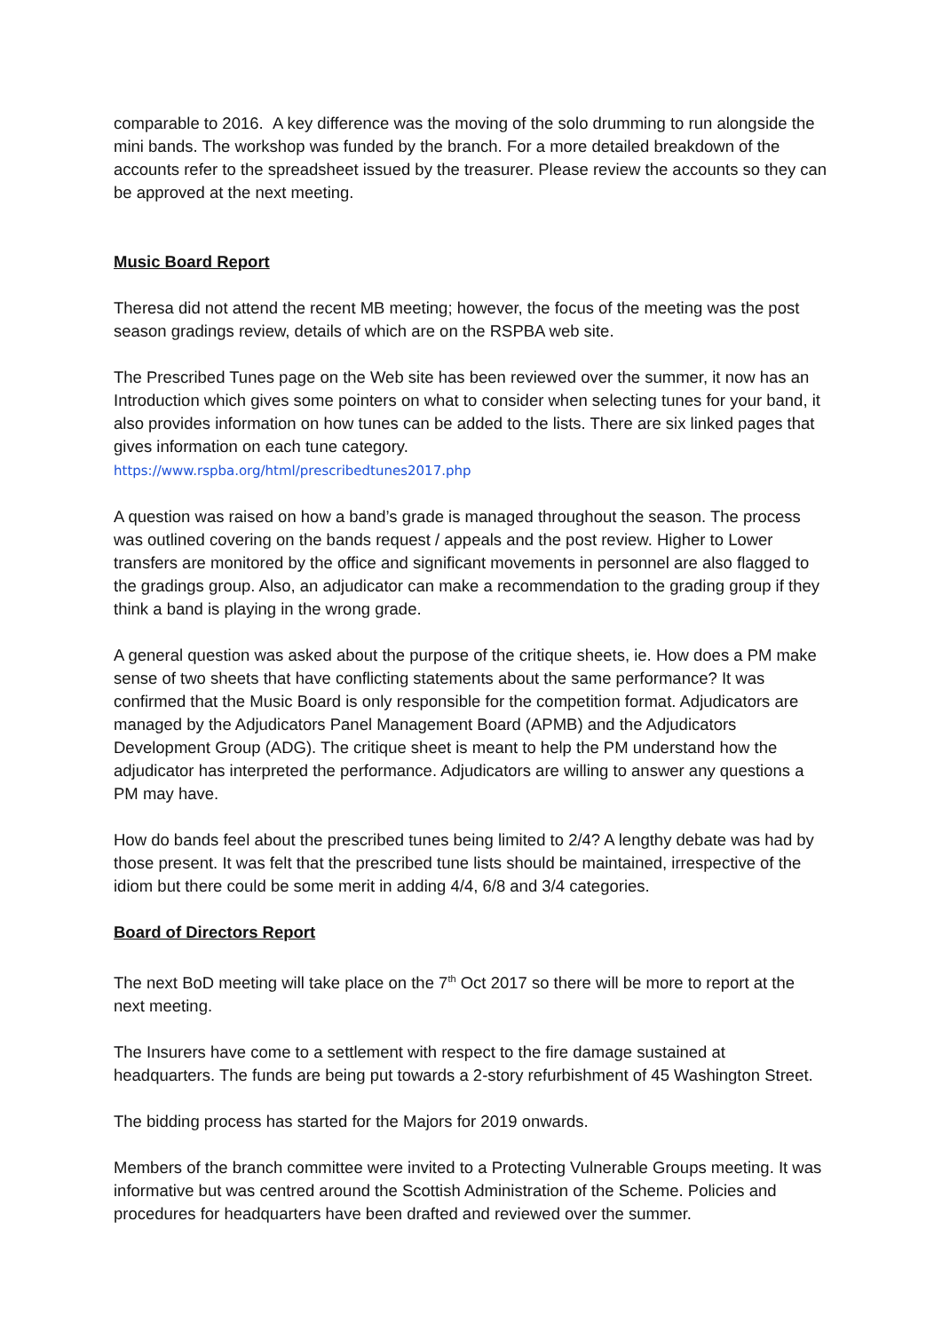comparable to 2016. A key difference was the moving of the solo drumming to run alongside the mini bands. The workshop was funded by the branch. For a more detailed breakdown of the accounts refer to the spreadsheet issued by the treasurer. Please review the accounts so they can be approved at the next meeting.
Music Board Report
Theresa did not attend the recent MB meeting; however, the focus of the meeting was the post season gradings review, details of which are on the RSPBA web site.
The Prescribed Tunes page on the Web site has been reviewed over the summer, it now has an Introduction which gives some pointers on what to consider when selecting tunes for your band, it also provides information on how tunes can be added to the lists. There are six linked pages that gives information on each tune category.
https://www.rspba.org/html/prescribedtunes2017.php
A question was raised on how a band’s grade is managed throughout the season. The process was outlined covering on the bands request / appeals and the post review. Higher to Lower transfers are monitored by the office and significant movements in personnel are also flagged to the gradings group. Also, an adjudicator can make a recommendation to the grading group if they think a band is playing in the wrong grade.
A general question was asked about the purpose of the critique sheets, ie. How does a PM make sense of two sheets that have conflicting statements about the same performance? It was confirmed that the Music Board is only responsible for the competition format. Adjudicators are managed by the Adjudicators Panel Management Board (APMB) and the Adjudicators Development Group (ADG). The critique sheet is meant to help the PM understand how the adjudicator has interpreted the performance. Adjudicators are willing to answer any questions a PM may have.
How do bands feel about the prescribed tunes being limited to 2/4? A lengthy debate was had by those present. It was felt that the prescribed tune lists should be maintained, irrespective of the idiom but there could be some merit in adding 4/4, 6/8 and 3/4 categories.
Board of Directors Report
The next BoD meeting will take place on the 7<sup>th</sup> Oct 2017 so there will be more to report at the next meeting.
The Insurers have come to a settlement with respect to the fire damage sustained at headquarters. The funds are being put towards a 2-story refurbishment of 45 Washington Street.
The bidding process has started for the Majors for 2019 onwards.
Members of the branch committee were invited to a Protecting Vulnerable Groups meeting. It was informative but was centred around the Scottish Administration of the Scheme. Policies and procedures for headquarters have been drafted and reviewed over the summer.